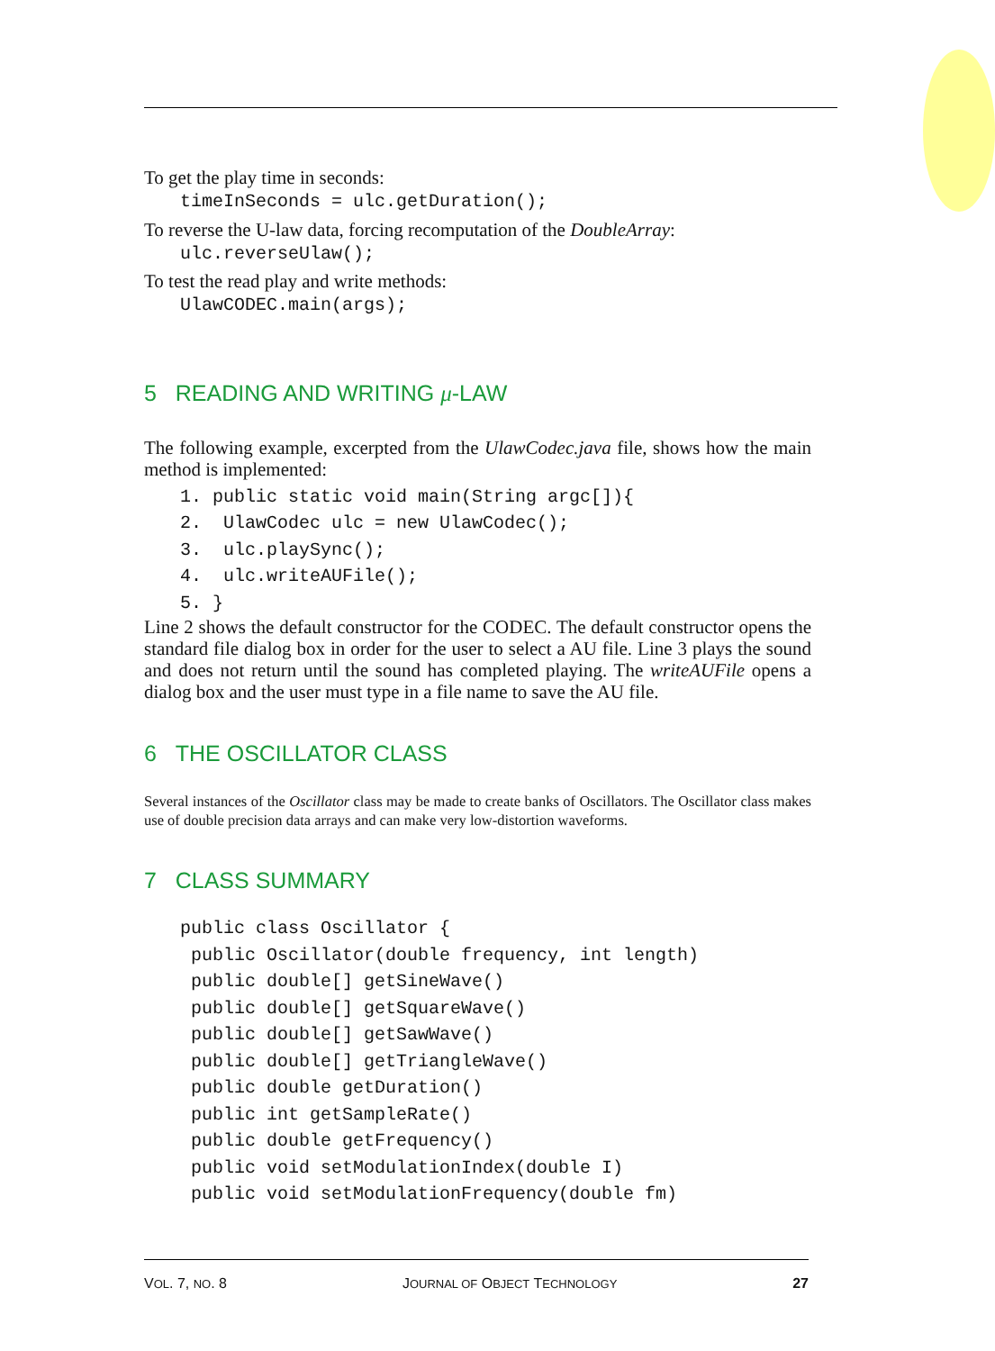To get the play time in seconds:
timeInSeconds = ulc.getDuration();
To reverse the U-law data, forcing recomputation of the DoubleArray:
ulc.reverseUlaw();
To test the read play and write methods:
UlawCODEC.main(args);
5 READING AND WRITING μ-LAW
The following example, excerpted from the UlawCodec.java file, shows how the main method is implemented:
1. public static void main(String argc[]){
2.  UlawCodec ulc = new UlawCodec();
3.  ulc.playSync();
4.  ulc.writeAUFile();
5. }
Line 2 shows the default constructor for the CODEC. The default constructor opens the standard file dialog box in order for the user to select a AU file. Line 3 plays the sound and does not return until the sound has completed playing. The writeAUFile opens a dialog box and the user must type in a file name to save the AU file.
6 THE OSCILLATOR CLASS
Several instances of the Oscillator class may be made to create banks of Oscillators. The Oscillator class makes use of double precision data arrays and can make very low-distortion waveforms.
7 CLASS SUMMARY
public class Oscillator {
 public Oscillator(double frequency, int length)
 public double[] getSineWave()
 public double[] getSquareWave()
 public double[] getSawWave()
 public double[] getTriangleWave()
 public double getDuration()
 public int getSampleRate()
 public double getFrequency()
 public void setModulationIndex(double I)
 public void setModulationFrequency(double fm)
VOL. 7, NO. 8 JOURNAL OF OBJECT TECHNOLOGY 27